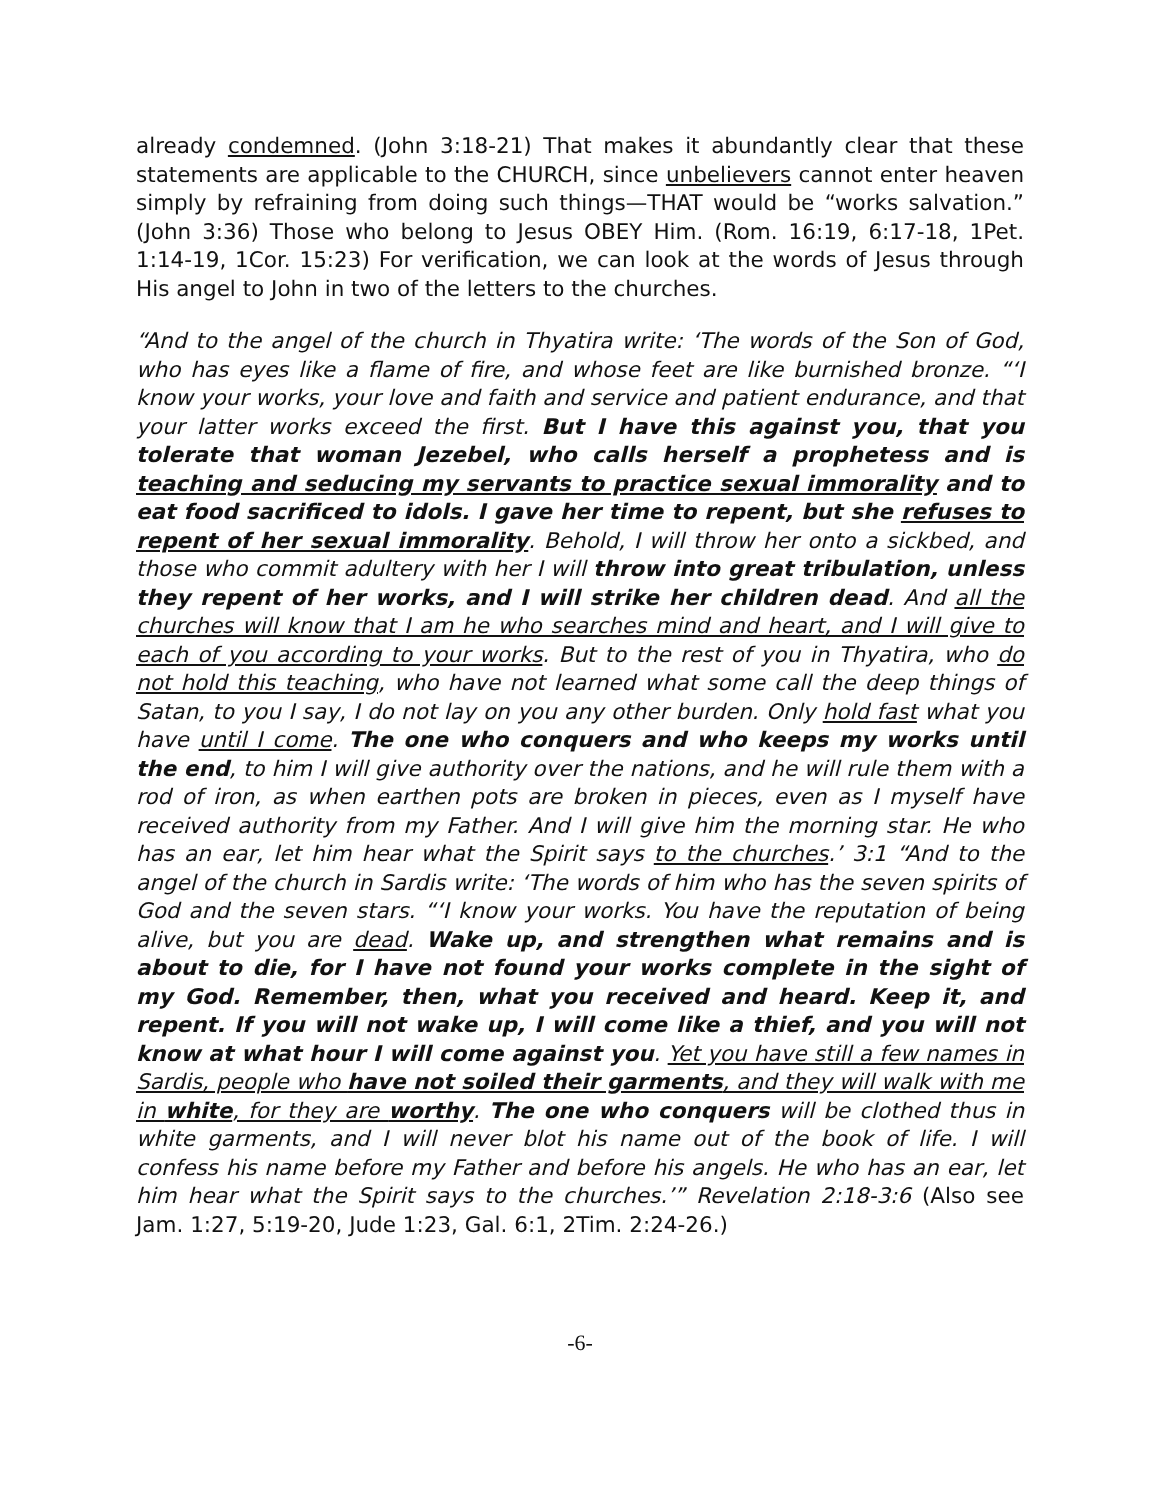already condemned. (John 3:18-21) That makes it abundantly clear that these statements are applicable to the CHURCH, since unbelievers cannot enter heaven simply by refraining from doing such things—THAT would be “works salvation.” (John 3:36) Those who belong to Jesus OBEY Him. (Rom. 16:19, 6:17-18, 1Pet. 1:14-19, 1Cor. 15:23) For verification, we can look at the words of Jesus through His angel to John in two of the letters to the churches.
“And to the angel of the church in Thyatira write: ‘The words of the Son of God, who has eyes like a flame of fire, and whose feet are like burnished bronze. “‘I know your works, your love and faith and service and patient endurance, and that your latter works exceed the first. But I have this against you, that you tolerate that woman Jezebel, who calls herself a prophetess and is teaching and seducing my servants to practice sexual immorality and to eat food sacrificed to idols. I gave her time to repent, but she refuses to repent of her sexual immorality. Behold, I will throw her onto a sickbed, and those who commit adultery with her I will throw into great tribulation, unless they repent of her works, and I will strike her children dead. And all the churches will know that I am he who searches mind and heart, and I will give to each of you according to your works. But to the rest of you in Thyatira, who do not hold this teaching, who have not learned what some call the deep things of Satan, to you I say, I do not lay on you any other burden. Only hold fast what you have until I come. The one who conquers and who keeps my works until the end, to him I will give authority over the nations, and he will rule them with a rod of iron, as when earthen pots are broken in pieces, even as I myself have received authority from my Father. And I will give him the morning star. He who has an ear, let him hear what the Spirit says to the churches.’ 3:1 “And to the angel of the church in Sardis write: ‘The words of him who has the seven spirits of God and the seven stars. “‘I know your works. You have the reputation of being alive, but you are dead. Wake up, and strengthen what remains and is about to die, for I have not found your works complete in the sight of my God. Remember, then, what you received and heard. Keep it, and repent. If you will not wake up, I will come like a thief, and you will not know at what hour I will come against you. Yet you have still a few names in Sardis, people who have not soiled their garments, and they will walk with me in white, for they are worthy. The one who conquers will be clothed thus in white garments, and I will never blot his name out of the book of life. I will confess his name before my Father and before his angels. He who has an ear, let him hear what the Spirit says to the churches.’” Revelation 2:18-3:6 (Also see Jam. 1:27, 5:19-20, Jude 1:23, Gal. 6:1, 2Tim. 2:24-26.)
-6-